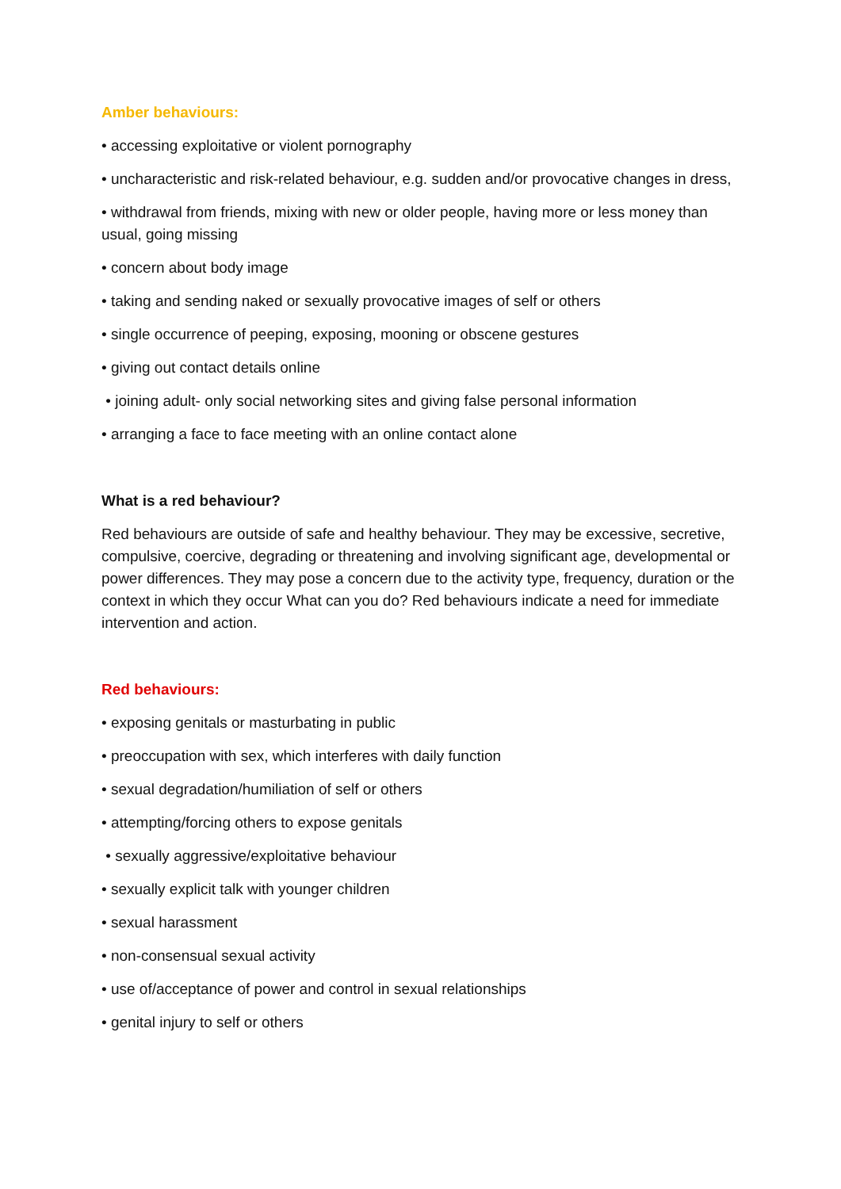Amber behaviours:
• accessing exploitative or violent pornography
• uncharacteristic and risk-related behaviour, e.g. sudden and/or provocative changes in dress,
• withdrawal from friends, mixing with new or older people, having more or less money than usual, going missing
• concern about body image
• taking and sending naked or sexually provocative images of self or others
• single occurrence of peeping, exposing, mooning or obscene gestures
• giving out contact details online
• joining adult- only social networking sites and giving false personal information
• arranging a face to face meeting with an online contact alone
What is a red behaviour?
Red behaviours are outside of safe and healthy behaviour. They may be excessive, secretive, compulsive, coercive, degrading or threatening and involving significant age, developmental or power differences. They may pose a concern due to the activity type, frequency, duration or the context in which they occur What can you do? Red behaviours indicate a need for immediate intervention and action.
Red behaviours:
• exposing genitals or masturbating in public
• preoccupation with sex, which interferes with daily function
• sexual degradation/humiliation of self or others
• attempting/forcing others to expose genitals
• sexually aggressive/exploitative behaviour
• sexually explicit talk with younger children
• sexual harassment
• non-consensual sexual activity
• use of/acceptance of power and control in sexual relationships
• genital injury to self or others